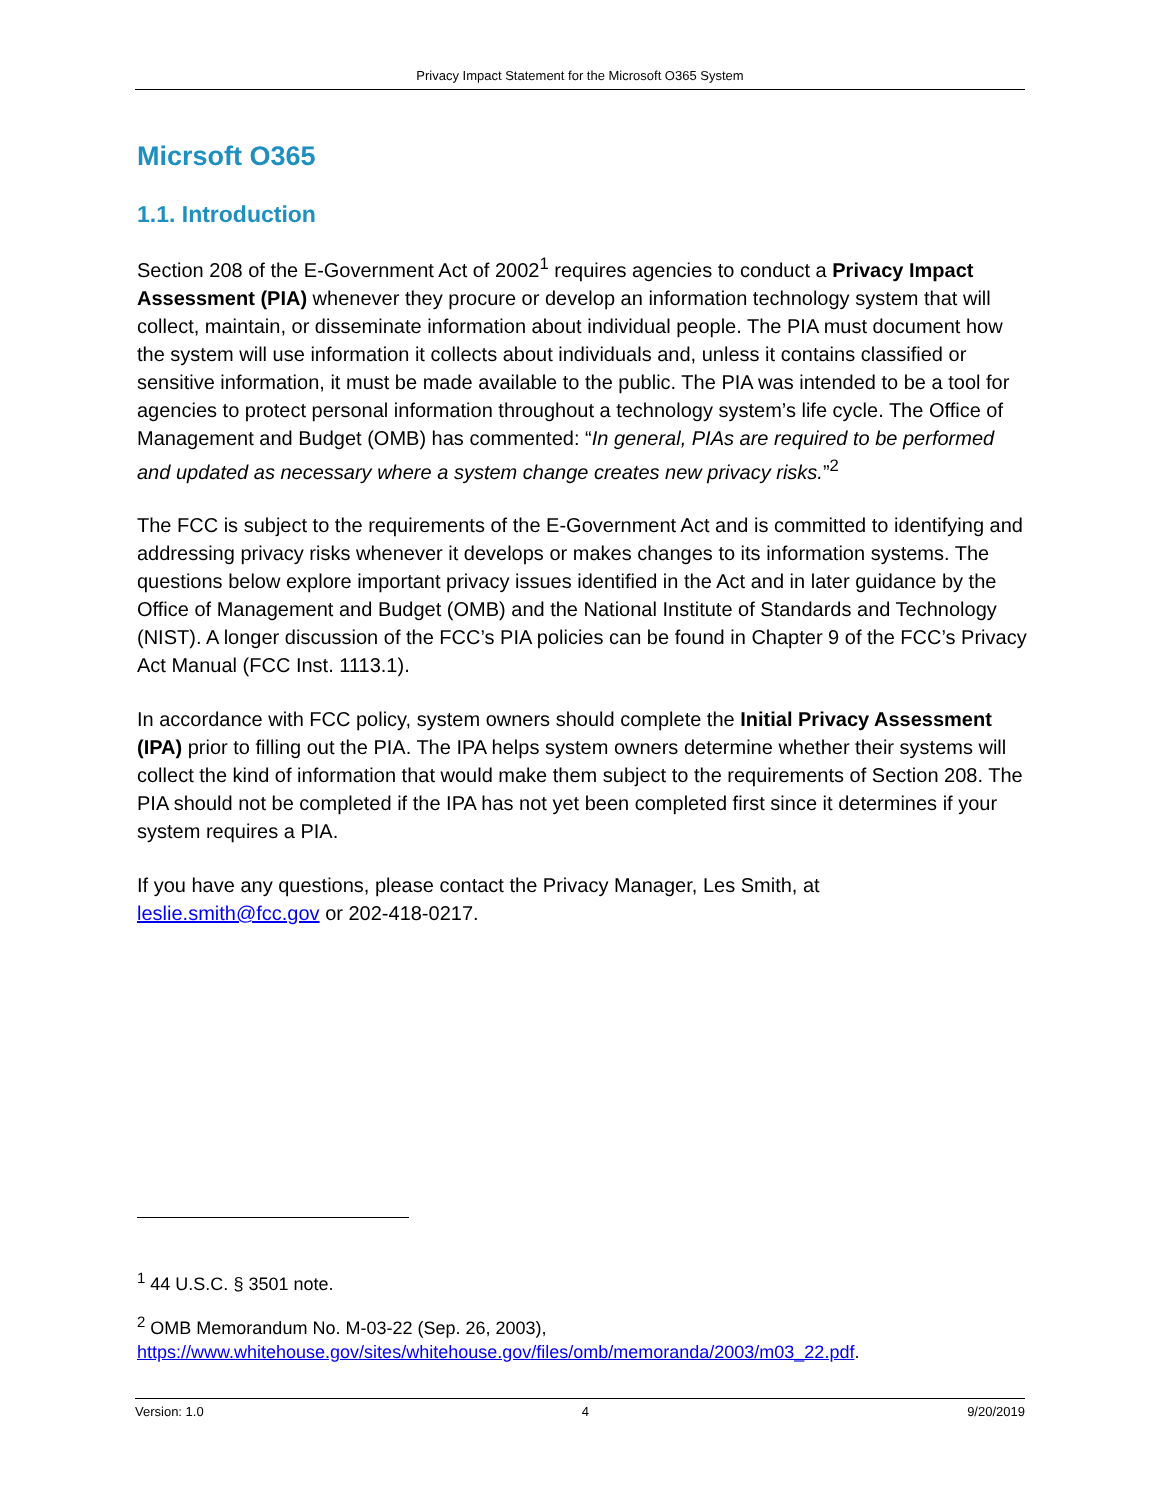Privacy Impact Statement for the Microsoft O365 System
Micrsoft O365
1.1. Introduction
Section 208 of the E-Government Act of 2002<sup>1</sup> requires agencies to conduct a Privacy Impact Assessment (PIA) whenever they procure or develop an information technology system that will collect, maintain, or disseminate information about individual people. The PIA must document how the system will use information it collects about individuals and, unless it contains classified or sensitive information, it must be made available to the public. The PIA was intended to be a tool for agencies to protect personal information throughout a technology system’s life cycle. The Office of Management and Budget (OMB) has commented: “In general, PIAs are required to be performed and updated as necessary where a system change creates new privacy risks.”<sup>2</sup>
The FCC is subject to the requirements of the E-Government Act and is committed to identifying and addressing privacy risks whenever it develops or makes changes to its information systems. The questions below explore important privacy issues identified in the Act and in later guidance by the Office of Management and Budget (OMB) and the National Institute of Standards and Technology (NIST). A longer discussion of the FCC’s PIA policies can be found in Chapter 9 of the FCC’s Privacy Act Manual (FCC Inst. 1113.1).
In accordance with FCC policy, system owners should complete the Initial Privacy Assessment (IPA) prior to filling out the PIA. The IPA helps system owners determine whether their systems will collect the kind of information that would make them subject to the requirements of Section 208. The PIA should not be completed if the IPA has not yet been completed first since it determines if your system requires a PIA.
If you have any questions, please contact the Privacy Manager, Les Smith, at
leslie.smith@fcc.gov or 202-418-0217.
<sup>1</sup> 44 U.S.C. § 3501 note.
<sup>2</sup> OMB Memorandum No. M-03-22 (Sep. 26, 2003),
https://www.whitehouse.gov/sites/whitehouse.gov/files/omb/memoranda/2003/m03_22.pdf.
Version: 1.0 4 9/20/2019